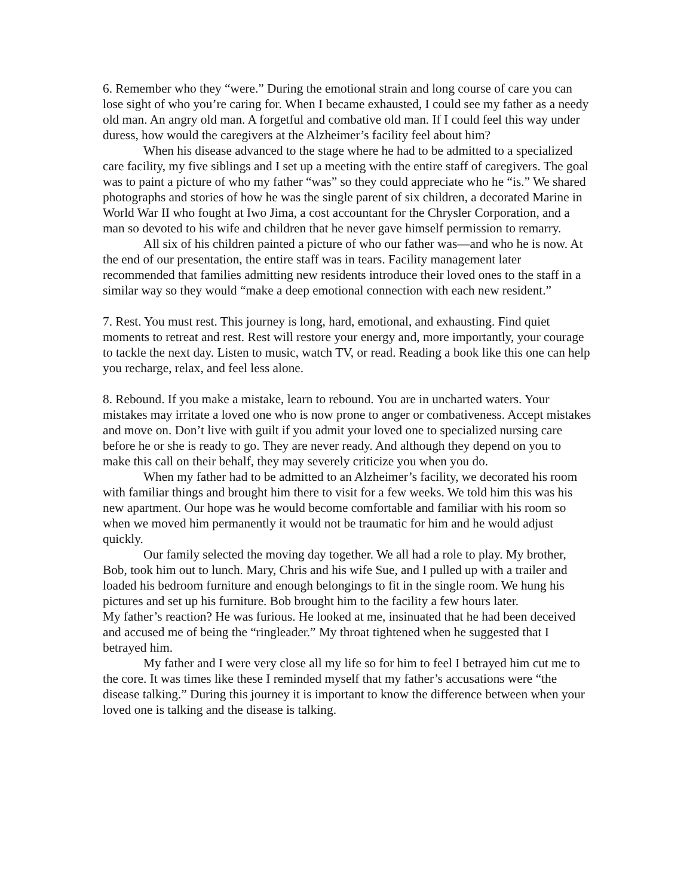6. Remember who they “were.” During the emotional strain and long course of care you can lose sight of who you’re caring for. When I became exhausted, I could see my father as a needy old man. An angry old man. A forgetful and combative old man. If I could feel this way under duress, how would the caregivers at the Alzheimer’s facility feel about him?
When his disease advanced to the stage where he had to be admitted to a specialized care facility, my five siblings and I set up a meeting with the entire staff of caregivers. The goal was to paint a picture of who my father “was” so they could appreciate who he “is.” We shared photographs and stories of how he was the single parent of six children, a decorated Marine in World War II who fought at Iwo Jima, a cost accountant for the Chrysler Corporation, and a man so devoted to his wife and children that he never gave himself permission to remarry.
All six of his children painted a picture of who our father was—and who he is now. At the end of our presentation, the entire staff was in tears. Facility management later recommended that families admitting new residents introduce their loved ones to the staff in a similar way so they would “make a deep emotional connection with each new resident.”
7. Rest. You must rest. This journey is long, hard, emotional, and exhausting. Find quiet moments to retreat and rest. Rest will restore your energy and, more importantly, your courage to tackle the next day. Listen to music, watch TV, or read. Reading a book like this one can help you recharge, relax, and feel less alone.
8. Rebound. If you make a mistake, learn to rebound. You are in uncharted waters. Your mistakes may irritate a loved one who is now prone to anger or combativeness. Accept mistakes and move on. Don’t live with guilt if you admit your loved one to specialized nursing care before he or she is ready to go. They are never ready. And although they depend on you to make this call on their behalf, they may severely criticize you when you do.
When my father had to be admitted to an Alzheimer’s facility, we decorated his room with familiar things and brought him there to visit for a few weeks. We told him this was his new apartment. Our hope was he would become comfortable and familiar with his room so when we moved him permanently it would not be traumatic for him and he would adjust quickly.
Our family selected the moving day together. We all had a role to play. My brother, Bob, took him out to lunch. Mary, Chris and his wife Sue, and I pulled up with a trailer and loaded his bedroom furniture and enough belongings to fit in the single room. We hung his pictures and set up his furniture. Bob brought him to the facility a few hours later.
My father’s reaction? He was furious. He looked at me, insinuated that he had been deceived and accused me of being the “ringleader.” My throat tightened when he suggested that I betrayed him.
My father and I were very close all my life so for him to feel I betrayed him cut me to the core. It was times like these I reminded myself that my father’s accusations were “the disease talking.” During this journey it is important to know the difference between when your loved one is talking and the disease is talking.